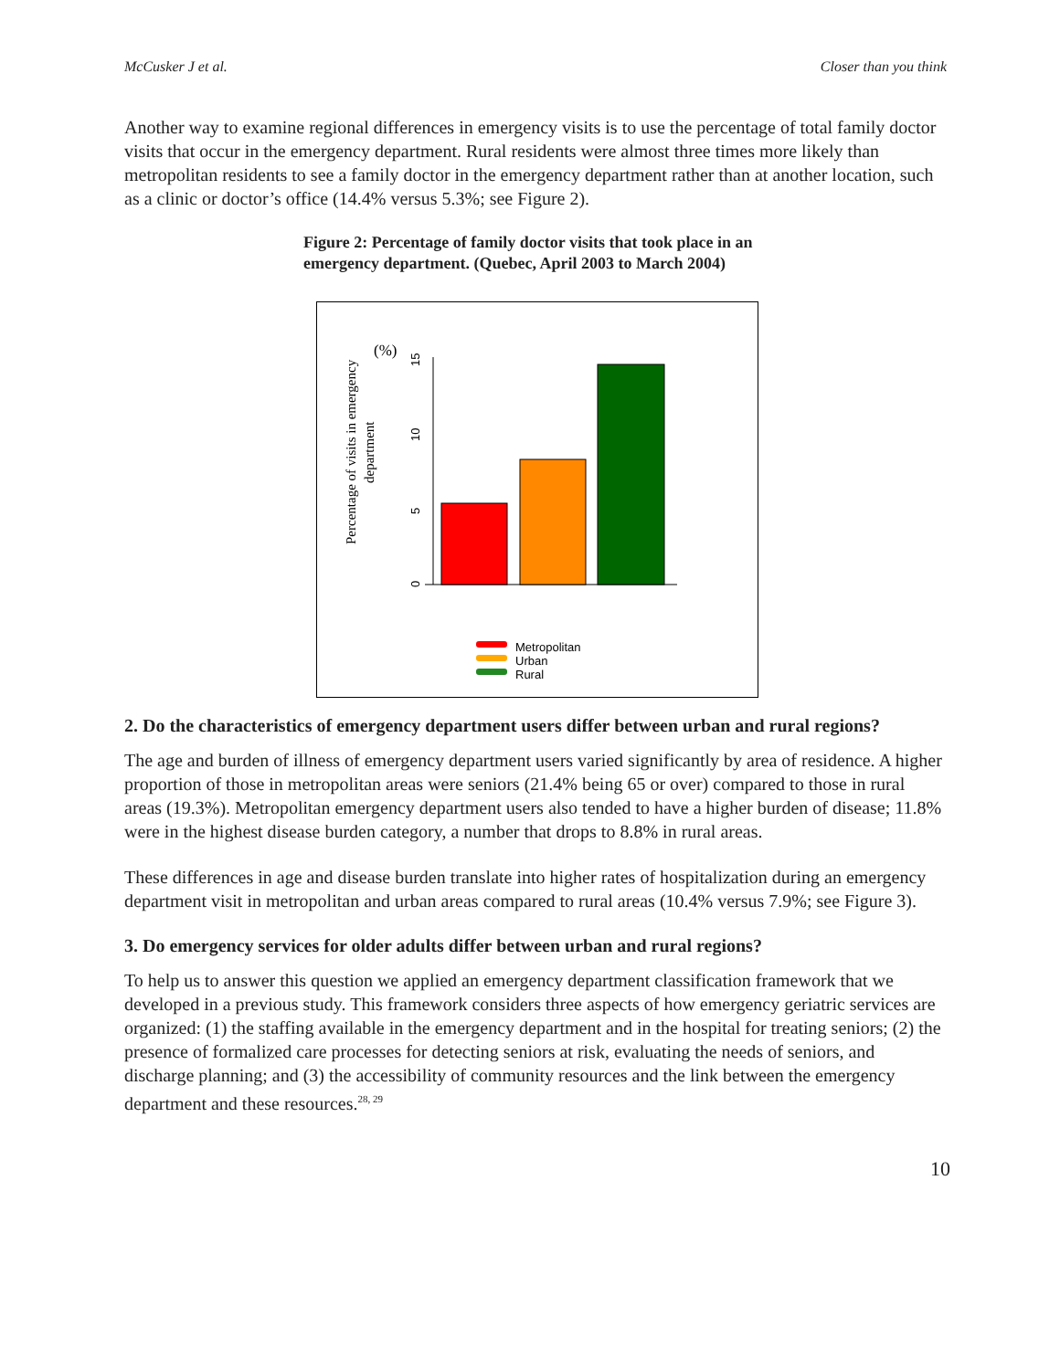McCusker J et al. Closer than you think
Another way to examine regional differences in emergency visits is to use the percentage of total family doctor visits that occur in the emergency department. Rural residents were almost three times more likely than metropolitan residents to see a family doctor in the emergency department rather than at another location, such as a clinic or doctor’s office (14.4% versus 5.3%; see Figure 2).
Figure 2: Percentage of family doctor visits that took place in an emergency department. (Quebec, April 2003 to March 2004)
(%)
Percentage of visits in emergency
department
0
5
10
15
Metropolitan
Urban
Rural
2. Do the characteristics of emergency department users differ between urban and rural regions?
The age and burden of illness of emergency department users varied significantly by area of residence. A higher proportion of those in metropolitan areas were seniors (21.4% being 65 or over) compared to those in rural areas (19.3%). Metropolitan emergency department users also tended to have a higher burden of disease; 11.8% were in the highest disease burden category, a number that drops to 8.8% in rural areas.
These differences in age and disease burden translate into higher rates of hospitalization during an emergency department visit in metropolitan and urban areas compared to rural areas (10.4% versus 7.9%; see Figure 3).
3. Do emergency services for older adults differ between urban and rural regions?
To help us to answer this question we applied an emergency department classification framework that we developed in a previous study. This framework considers three aspects of how emergency geriatric services are organized: (1) the staffing available in the emergency department and in the hospital for treating seniors; (2) the presence of formalized care processes for detecting seniors at risk, evaluating the needs of seniors, and discharge planning; and (3) the accessibility of community resources and the link between the emergency department and these resources.<sup>28, 29</sup>
10